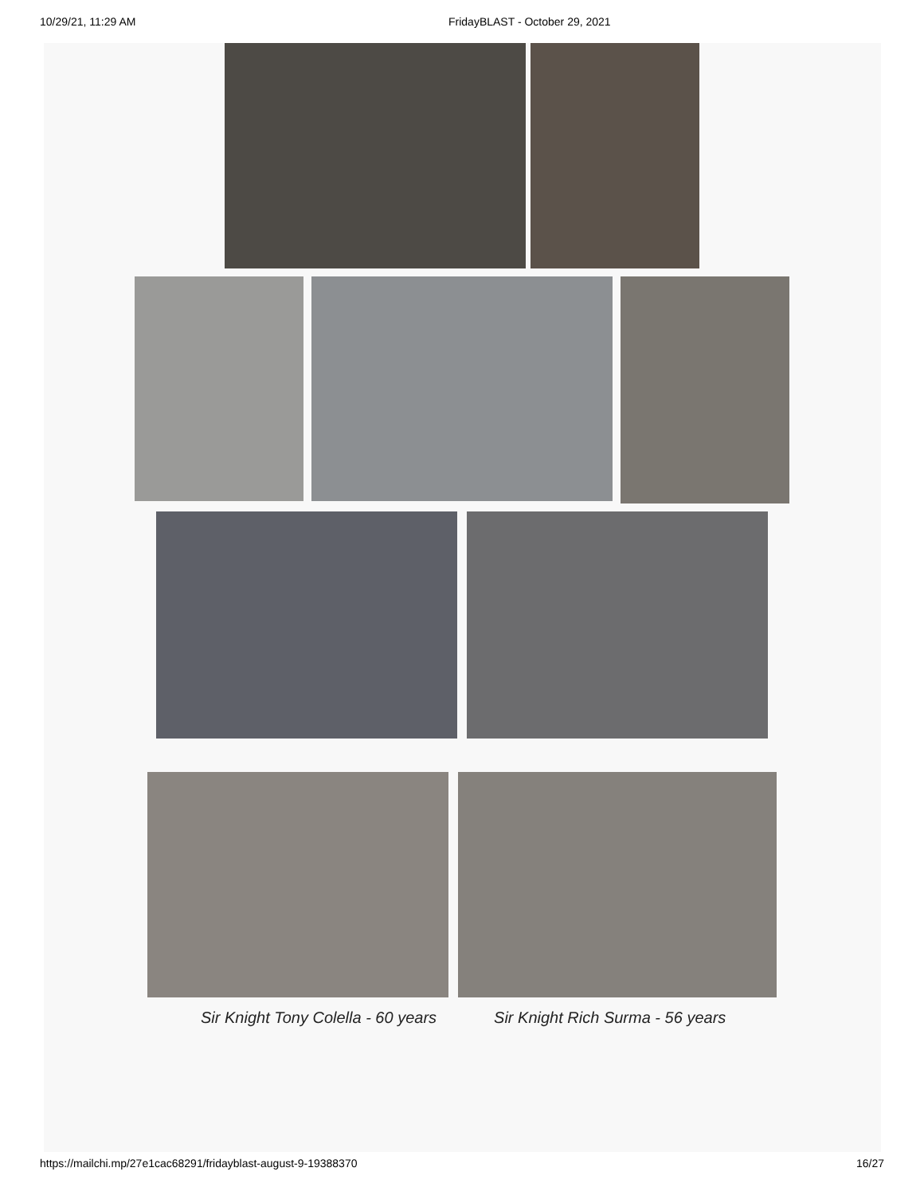10/29/21, 11:29 AM FridayBLAST - October 29, 2021
Sir Knight Tony Colella - 60 years Sir Knight Rich Surma - 56 years
https://mailchi.mp/27e1cac68291/fridayblast-august-9-19388370 16/27